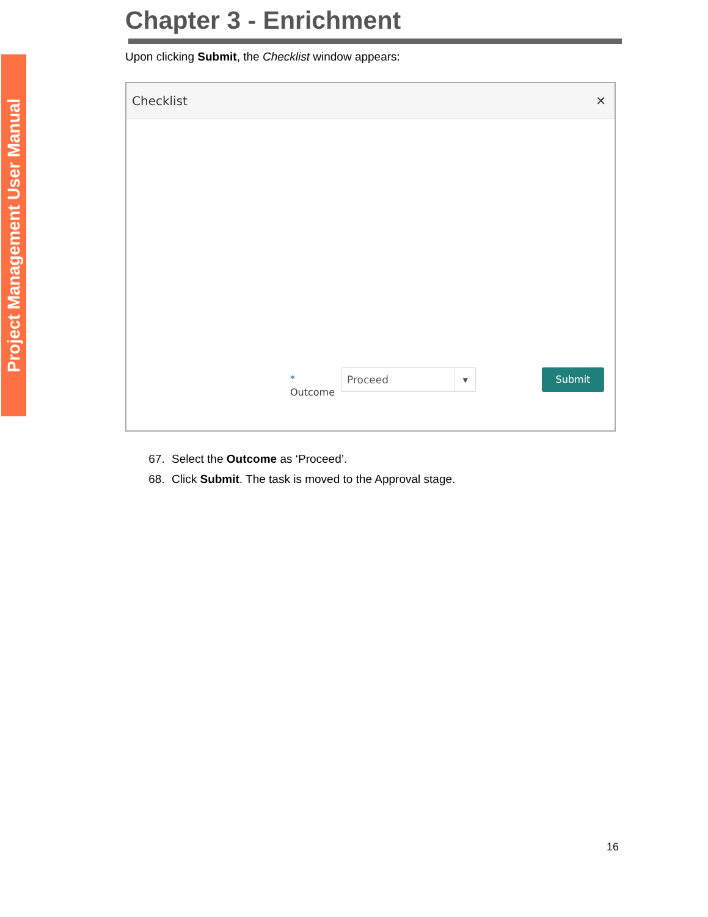Project Management User Manual
Chapter 3 - Enrichment
Upon clicking Submit, the Checklist window appears:
Checklist ✕
*
Outcome
Proceed ▾ Submit
67. Select the Outcome as ‘Proceed’.
68. Click Submit. The task is moved to the Approval stage.
16